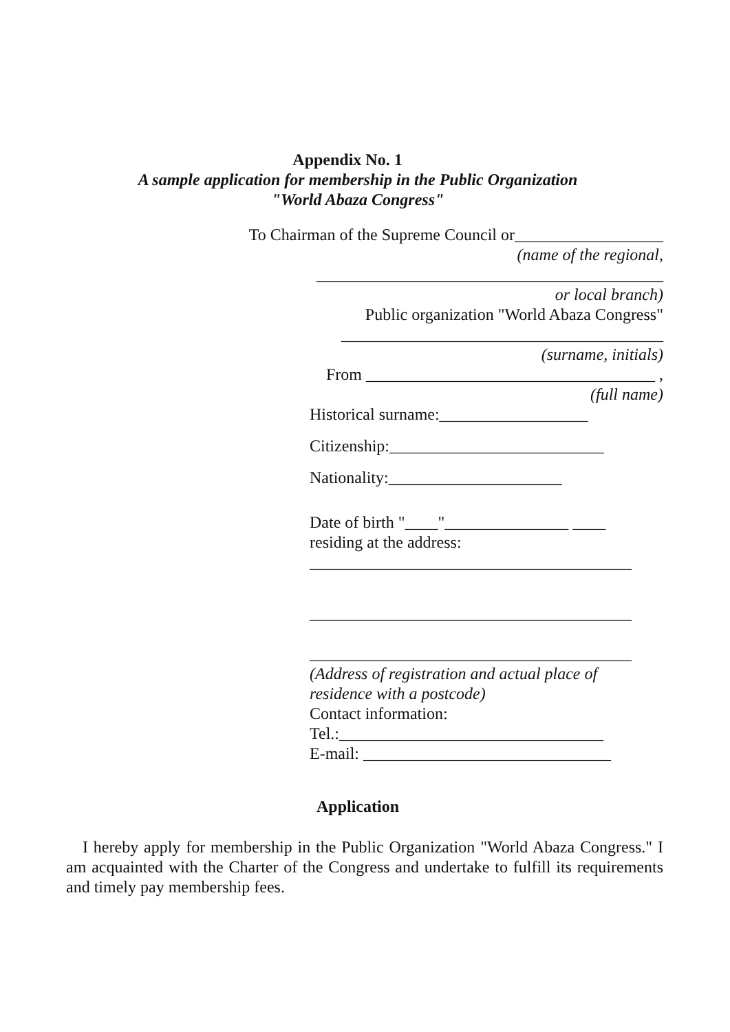Appendix No. 1
A sample application for membership in the Public Organization
"World Abaza Congress"
To Chairman of the Supreme Council or__________________
(name of the regional,
__________________________________________
or local branch)
Public organization "World Abaza Congress"
_______________________________________
(surname, initials)
From ___________________________________ ,
(full name)
Historical surname:__________________
Citizenship:__________________________
Nationality:_____________________
Date of birth "____"_______________ ____
residing at the address:
_______________________________________
_______________________________________
_______________________________________
(Address of registration and actual place of residence with a postcode)
Contact information:
Tel.:________________________________
E-mail: ______________________________
Application
I hereby apply for membership in the Public Organization "World Abaza Congress." I am acquainted with the Charter of the Congress and undertake to fulfill its requirements and timely pay membership fees.